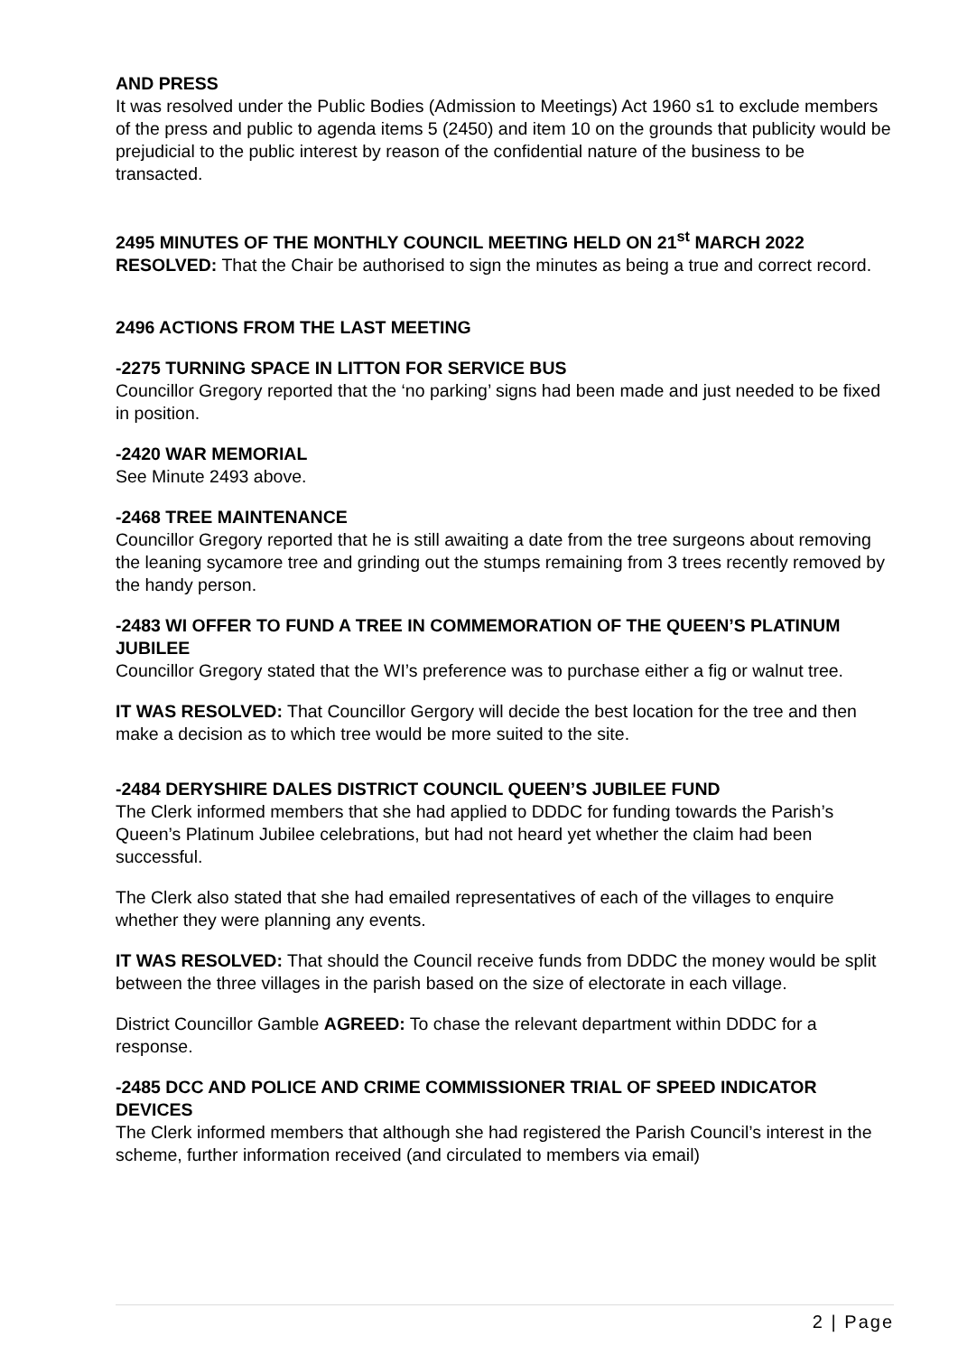AND PRESS
It was resolved under the Public Bodies (Admission to Meetings) Act 1960 s1 to exclude members of the press and public to agenda items 5 (2450) and item 10 on the grounds that publicity would be prejudicial to the public interest by reason of the confidential nature of the business to be transacted.
2495 MINUTES OF THE MONTHLY COUNCIL MEETING HELD ON 21<sup>st</sup> MARCH 2022
RESOLVED: That the Chair be authorised to sign the minutes as being a true and correct record.
2496 ACTIONS FROM THE LAST MEETING
-2275 TURNING SPACE IN LITTON FOR SERVICE BUS
Councillor Gregory reported that the ‘no parking’ signs had been made and just needed to be fixed in position.
-2420 WAR MEMORIAL
See Minute 2493 above.
-2468 TREE MAINTENANCE
Councillor Gregory reported that he is still awaiting a date from the tree surgeons about removing the leaning sycamore tree and grinding out the stumps remaining from 3 trees recently removed by the handy person.
-2483 WI OFFER TO FUND A TREE IN COMMEMORATION OF THE QUEEN’S PLATINUM JUBILEE
Councillor Gregory stated that the WI’s preference was to purchase either a fig or walnut tree.
IT WAS RESOLVED: That Councillor Gergory will decide the best location for the tree and then make a decision as to which tree would be more suited to the site.
-2484 DERYSHIRE DALES DISTRICT COUNCIL QUEEN’S JUBILEE FUND
The Clerk informed members that she had applied to DDDC for funding towards the Parish’s Queen’s Platinum Jubilee celebrations, but had not heard yet whether the claim had been successful.
The Clerk also stated that she had emailed representatives of each of the villages to enquire whether they were planning any events.
IT WAS RESOLVED: That should the Council receive funds from DDDC the money would be split between the three villages in the parish based on the size of electorate in each village.
District Councillor Gamble AGREED: To chase the relevant department within DDDC for a response.
-2485 DCC AND POLICE AND CRIME COMMISSIONER TRIAL OF SPEED INDICATOR DEVICES
The Clerk informed members that although she had registered the Parish Council’s interest in the scheme, further information received (and circulated to members via email)
2 | Page